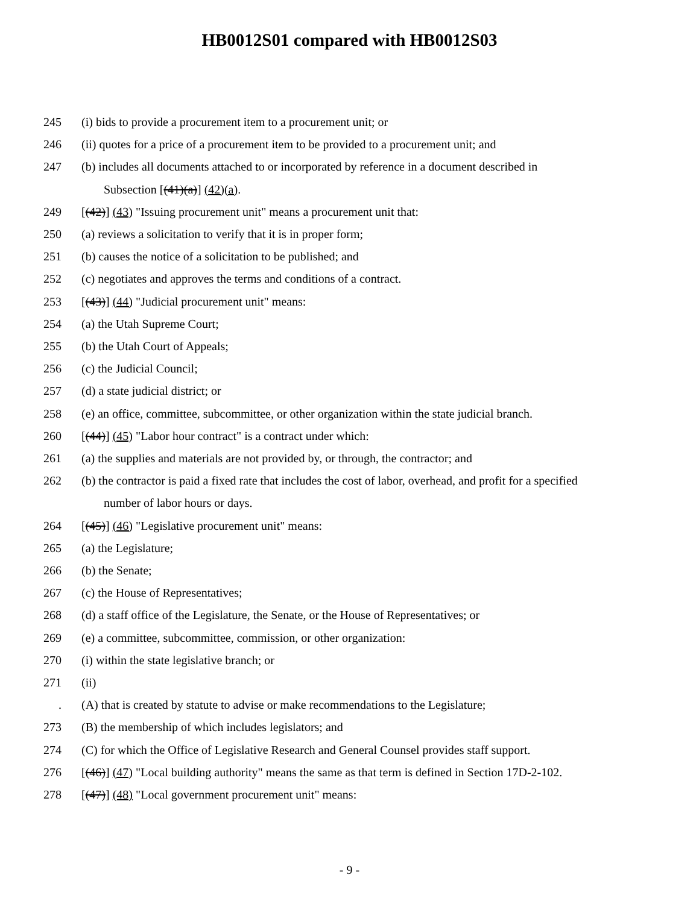HB0012S01 compared with HB0012S03
245 (i) bids to provide a procurement item to a procurement unit; or
246 (ii) quotes for a price of a procurement item to be provided to a procurement unit; and
247 (b) includes all documents attached to or incorporated by reference in a document described in
Subsection [(41)(a)] (42)(a).
249 [(42)] (43) "Issuing procurement unit" means a procurement unit that:
250 (a) reviews a solicitation to verify that it is in proper form;
251 (b) causes the notice of a solicitation to be published; and
252 (c) negotiates and approves the terms and conditions of a contract.
253 [(43)] (44) "Judicial procurement unit" means:
254 (a) the Utah Supreme Court;
255 (b) the Utah Court of Appeals;
256 (c) the Judicial Council;
257 (d) a state judicial district; or
258 (e) an office, committee, subcommittee, or other organization within the state judicial branch.
260 [(44)] (45) "Labor hour contract" is a contract under which:
261 (a) the supplies and materials are not provided by, or through, the contractor; and
262 (b) the contractor is paid a fixed rate that includes the cost of labor, overhead, and profit for a specified
number of labor hours or days.
264 [(45)] (46) "Legislative procurement unit" means:
265 (a) the Legislature;
266 (b) the Senate;
267 (c) the House of Representatives;
268 (d) a staff office of the Legislature, the Senate, or the House of Representatives; or
269 (e) a committee, subcommittee, commission, or other organization:
270 (i) within the state legislative branch; or
271 (ii)
. (A) that is created by statute to advise or make recommendations to the Legislature;
273 (B) the membership of which includes legislators; and
274 (C) for which the Office of Legislative Research and General Counsel provides staff support.
276 [(46)] (47) "Local building authority" means the same as that term is defined in Section 17D-2-102.
278 [(47)] (48) "Local government procurement unit" means:
- 9 -